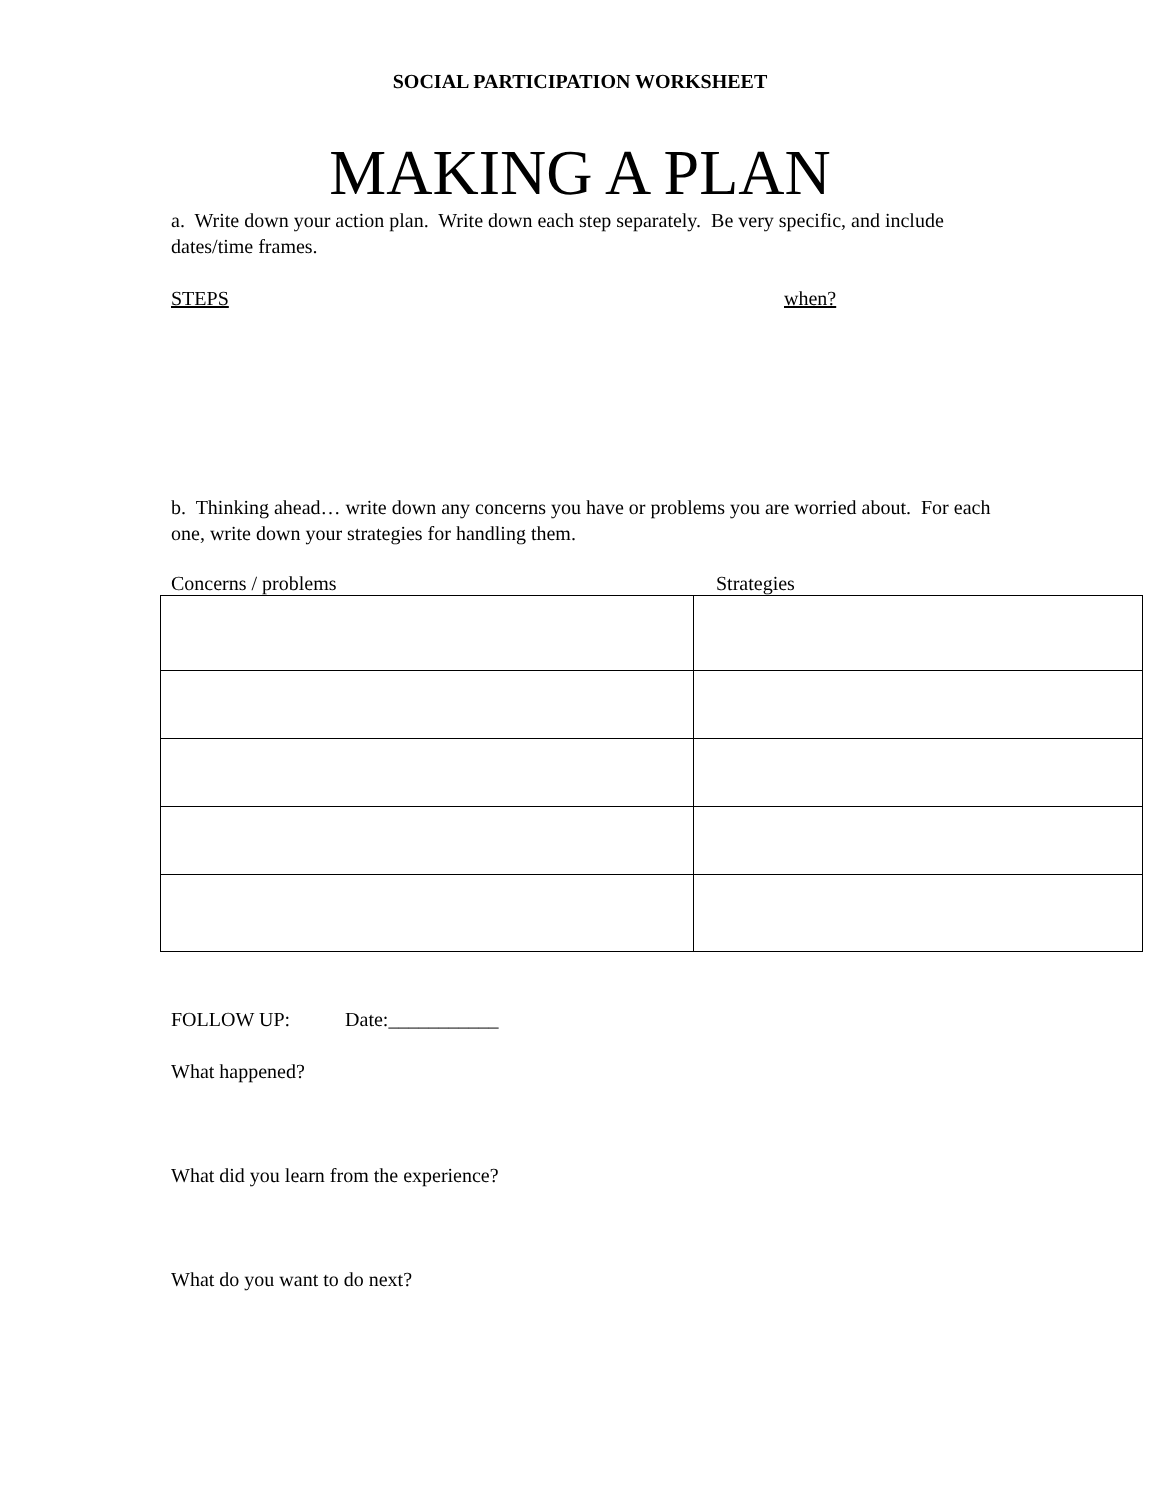SOCIAL PARTICIPATION WORKSHEET
MAKING A PLAN
a. Write down your action plan. Write down each step separately. Be very specific, and include dates/time frames.
STEPS when?
b. Thinking ahead… write down any concerns you have or problems you are worried about. For each one, write down your strategies for handling them.
Concerns / problems Strategies
FOLLOW UP: Date:___________
What happened?
What did you learn from the experience?
What do you want to do next?